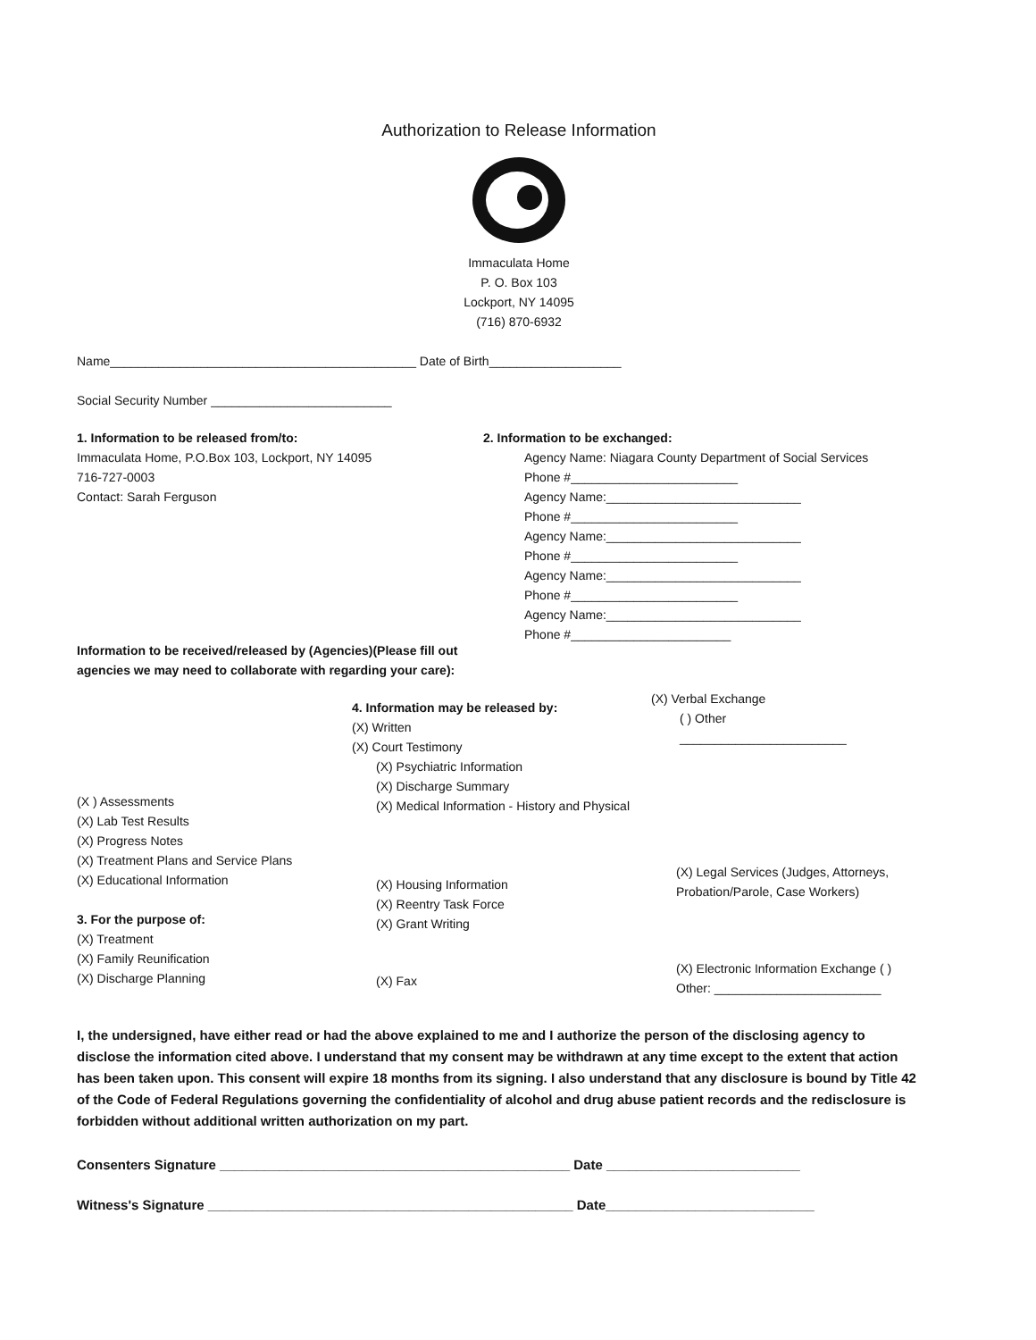Authorization to Release Information
Immaculata Home
P. O. Box 103
Lockport, NY 14095
(716) 870-6932
Name____________________________________________ Date of Birth___________________
Social Security Number __________________________
1. Information to be released from/to:
Immaculata Home, P.O.Box 103, Lockport, NY 14095
716-727-0003
Contact: Sarah Ferguson
Information to be received/released by (Agencies)(Please fill out agencies we may need to collaborate with regarding your care):
2. Information to be exchanged:
Agency Name: Niagara County Department of Social Services
Phone #________________________
Agency Name:____________________________
Phone #________________________
Agency Name:____________________________
Phone #________________________
Agency Name:____________________________
Phone #________________________
Agency Name:____________________________
Phone #_______________________
(X ) Assessments
(X) Lab Test Results
(X) Progress Notes
(X) Treatment Plans and Service Plans
(X) Educational Information
3. For the purpose of:
(X) Treatment
(X) Family Reunification
(X) Discharge Planning
4. Information may be released by:
(X) Written
(X) Court Testimony
(X) Psychiatric Information
(X) Discharge Summary
(X) Medical Information - History and Physical
(X) Housing Information
(X) Reentry Task Force
(X) Grant Writing
(X) Fax
(X) Verbal Exchange
( ) Other ________________________
(X) Legal Services (Judges, Attorneys, Probation/Parole, Case Workers)
(X) Electronic Information Exchange ( ) Other: ________________________
I, the undersigned, have either read or had the above explained to me and I authorize the person of the disclosing agency to disclose the information cited above. I understand that my consent may be withdrawn at any time except to the extent that action has been taken upon. This consent will expire 18 months from its signing. I also understand that any disclosure is bound by Title 42 of the Code of Federal Regulations governing the confidentiality of alcohol and drug abuse patient records and the redisclosure is forbidden without additional written authorization on my part.
Consenters Signature _______________________________________________ Date __________________________
Witness's Signature _________________________________________________ Date____________________________